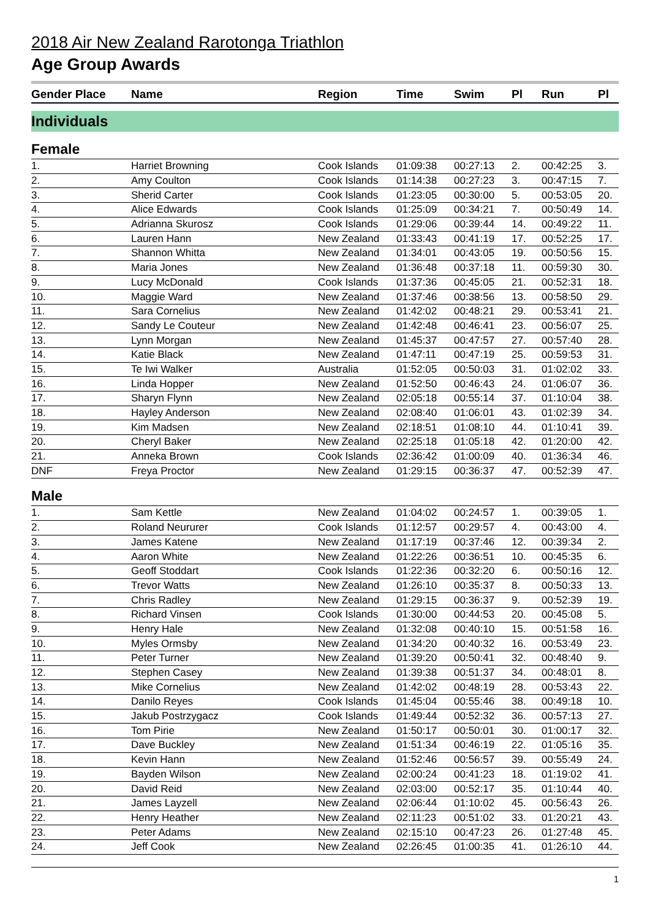2018 Air New Zealand Rarotonga Triathlon
Age Group Awards
| Gender Place | Name | Region | Time | Swim | Pl | Run | Pl |
| --- | --- | --- | --- | --- | --- | --- | --- |
| Individuals | | | | | | | |
| Female | | | | | | | |
| 1. | Harriet Browning | Cook Islands | 01:09:38 | 00:27:13 | 2. | 00:42:25 | 3. |
| 2. | Amy Coulton | Cook Islands | 01:14:38 | 00:27:23 | 3. | 00:47:15 | 7. |
| 3. | Sherid Carter | Cook Islands | 01:23:05 | 00:30:00 | 5. | 00:53:05 | 20. |
| 4. | Alice Edwards | Cook Islands | 01:25:09 | 00:34:21 | 7. | 00:50:49 | 14. |
| 5. | Adrianna Skurosz | Cook Islands | 01:29:06 | 00:39:44 | 14. | 00:49:22 | 11. |
| 6. | Lauren Hann | New Zealand | 01:33:43 | 00:41:19 | 17. | 00:52:25 | 17. |
| 7. | Shannon Whitta | New Zealand | 01:34:01 | 00:43:05 | 19. | 00:50:56 | 15. |
| 8. | Maria Jones | New Zealand | 01:36:48 | 00:37:18 | 11. | 00:59:30 | 30. |
| 9. | Lucy McDonald | Cook Islands | 01:37:36 | 00:45:05 | 21. | 00:52:31 | 18. |
| 10. | Maggie Ward | New Zealand | 01:37:46 | 00:38:56 | 13. | 00:58:50 | 29. |
| 11. | Sara Cornelius | New Zealand | 01:42:02 | 00:48:21 | 29. | 00:53:41 | 21. |
| 12. | Sandy Le Couteur | New Zealand | 01:42:48 | 00:46:41 | 23. | 00:56:07 | 25. |
| 13. | Lynn Morgan | New Zealand | 01:45:37 | 00:47:57 | 27. | 00:57:40 | 28. |
| 14. | Katie Black | New Zealand | 01:47:11 | 00:47:19 | 25. | 00:59:53 | 31. |
| 15. | Te Iwi Walker | Australia | 01:52:05 | 00:50:03 | 31. | 01:02:02 | 33. |
| 16. | Linda Hopper | New Zealand | 01:52:50 | 00:46:43 | 24. | 01:06:07 | 36. |
| 17. | Sharyn Flynn | New Zealand | 02:05:18 | 00:55:14 | 37. | 01:10:04 | 38. |
| 18. | Hayley Anderson | New Zealand | 02:08:40 | 01:06:01 | 43. | 01:02:39 | 34. |
| 19. | Kim Madsen | New Zealand | 02:18:51 | 01:08:10 | 44. | 01:10:41 | 39. |
| 20. | Cheryl Baker | New Zealand | 02:25:18 | 01:05:18 | 42. | 01:20:00 | 42. |
| 21. | Anneka Brown | Cook Islands | 02:36:42 | 01:00:09 | 40. | 01:36:34 | 46. |
| DNF | Freya Proctor | New Zealand | 01:29:15 | 00:36:37 | 47. | 00:52:39 | 47. |
| Male | | | | | | | |
| 1. | Sam Kettle | New Zealand | 01:04:02 | 00:24:57 | 1. | 00:39:05 | 1. |
| 2. | Roland Neururer | Cook Islands | 01:12:57 | 00:29:57 | 4. | 00:43:00 | 4. |
| 3. | James Katene | New Zealand | 01:17:19 | 00:37:46 | 12. | 00:39:34 | 2. |
| 4. | Aaron White | New Zealand | 01:22:26 | 00:36:51 | 10. | 00:45:35 | 6. |
| 5. | Geoff Stoddart | Cook Islands | 01:22:36 | 00:32:20 | 6. | 00:50:16 | 12. |
| 6. | Trevor Watts | New Zealand | 01:26:10 | 00:35:37 | 8. | 00:50:33 | 13. |
| 7. | Chris Radley | New Zealand | 01:29:15 | 00:36:37 | 9. | 00:52:39 | 19. |
| 8. | Richard Vinsen | Cook Islands | 01:30:00 | 00:44:53 | 20. | 00:45:08 | 5. |
| 9. | Henry Hale | New Zealand | 01:32:08 | 00:40:10 | 15. | 00:51:58 | 16. |
| 10. | Myles Ormsby | New Zealand | 01:34:20 | 00:40:32 | 16. | 00:53:49 | 23. |
| 11. | Peter Turner | New Zealand | 01:39:20 | 00:50:41 | 32. | 00:48:40 | 9. |
| 12. | Stephen Casey | New Zealand | 01:39:38 | 00:51:37 | 34. | 00:48:01 | 8. |
| 13. | Mike Cornelius | New Zealand | 01:42:02 | 00:48:19 | 28. | 00:53:43 | 22. |
| 14. | Danilo Reyes | Cook Islands | 01:45:04 | 00:55:46 | 38. | 00:49:18 | 10. |
| 15. | Jakub Postrzygacz | Cook Islands | 01:49:44 | 00:52:32 | 36. | 00:57:13 | 27. |
| 16. | Tom Pirie | New Zealand | 01:50:17 | 00:50:01 | 30. | 01:00:17 | 32. |
| 17. | Dave Buckley | New Zealand | 01:51:34 | 00:46:19 | 22. | 01:05:16 | 35. |
| 18. | Kevin Hann | New Zealand | 01:52:46 | 00:56:57 | 39. | 00:55:49 | 24. |
| 19. | Bayden Wilson | New Zealand | 02:00:24 | 00:41:23 | 18. | 01:19:02 | 41. |
| 20. | David Reid | New Zealand | 02:03:00 | 00:52:17 | 35. | 01:10:44 | 40. |
| 21. | James Layzell | New Zealand | 02:06:44 | 01:10:02 | 45. | 00:56:43 | 26. |
| 22. | Henry Heather | New Zealand | 02:11:23 | 00:51:02 | 33. | 01:20:21 | 43. |
| 23. | Peter Adams | New Zealand | 02:15:10 | 00:47:23 | 26. | 01:27:48 | 45. |
| 24. | Jeff Cook | New Zealand | 02:26:45 | 01:00:35 | 41. | 01:26:10 | 44. |
1